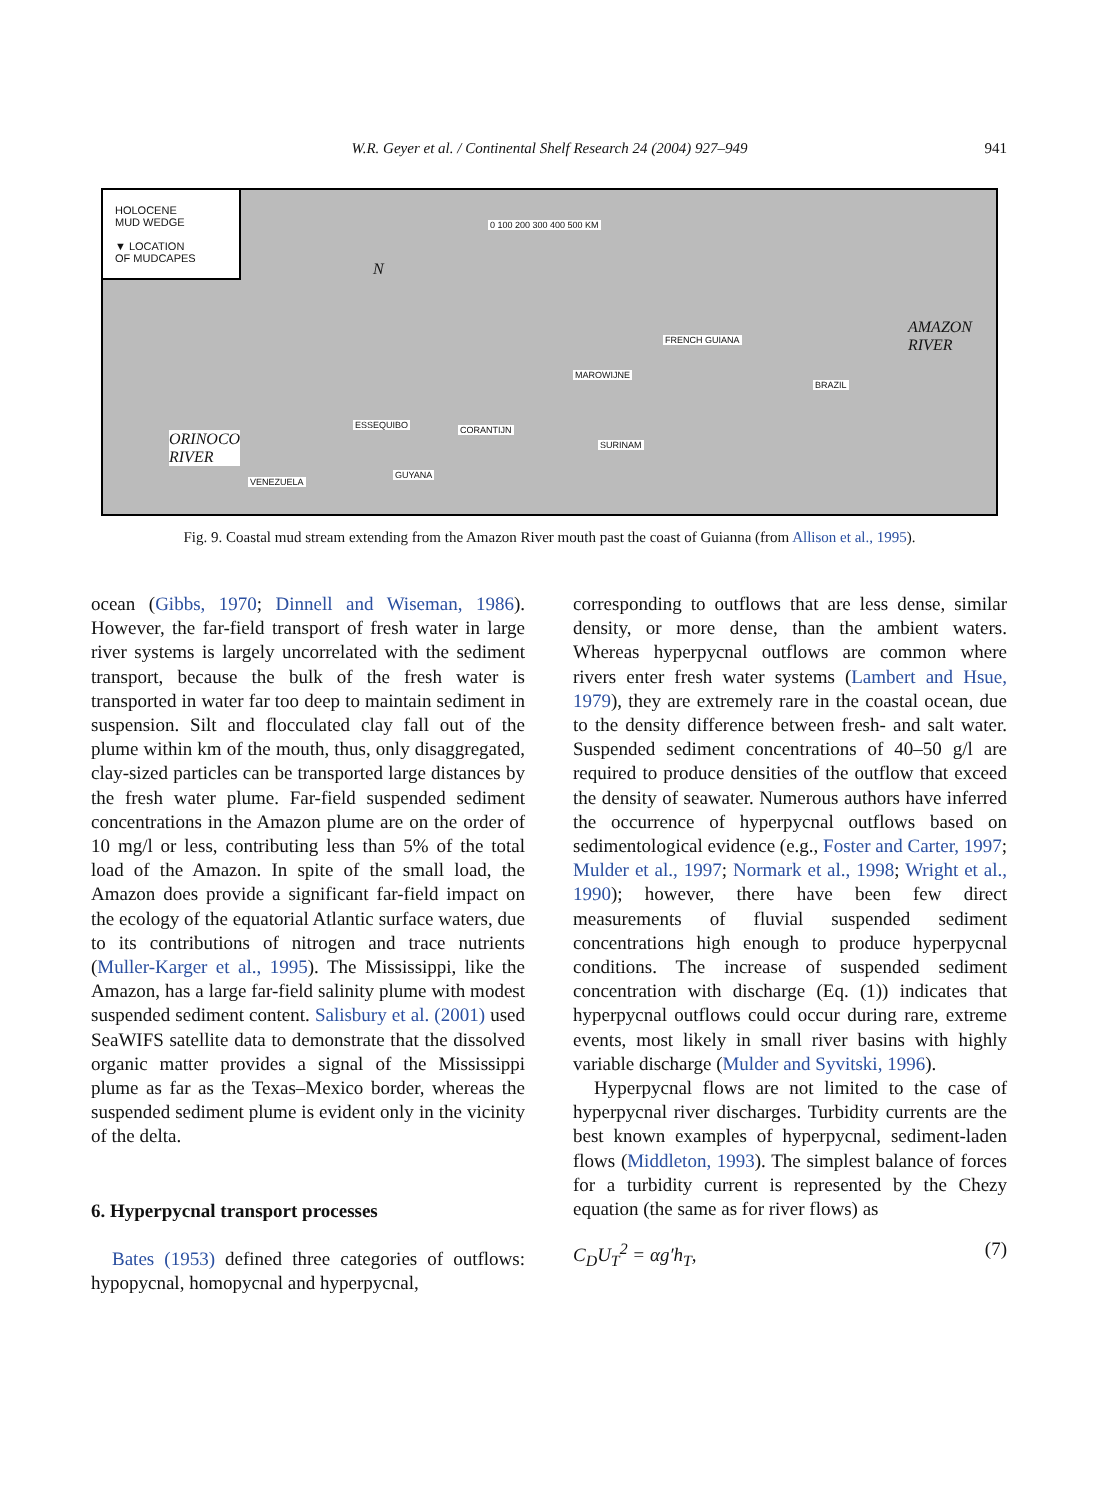W.R. Geyer et al. / Continental Shelf Research 24 (2004) 927–949 941
HOLOCENE
MUD WEDGE
▼ LOCATION
OF MUDCAPES
0 100 200 300 400 500 KM
AMAZON
RIVER
ORINOCO
RIVER
FRENCH GUIANA
BRAZIL
SURINAM
GUYANA
VENEZUELA
ESSEQUIBO CORANTIJN
MAROWIJNE
N
Fig. 9. Coastal mud stream extending from the Amazon River mouth past the coast of Guianna (from Allison et al., 1995).
ocean (Gibbs, 1970; Dinnell and Wiseman, 1986). However, the far-field transport of fresh water in large river systems is largely uncorrelated with the sediment transport, because the bulk of the fresh water is transported in water far too deep to maintain sediment in suspension. Silt and flocculated clay fall out of the plume within km of the mouth, thus, only disaggregated, clay-sized particles can be transported large distances by the fresh water plume. Far-field suspended sediment concentrations in the Amazon plume are on the order of 10 mg/l or less, contributing less than 5% of the total load of the Amazon. In spite of the small load, the Amazon does provide a significant far-field impact on the ecology of the equatorial Atlantic surface waters, due to its contributions of nitrogen and trace nutrients (Muller-Karger et al., 1995). The Mississippi, like the Amazon, has a large far-field salinity plume with modest suspended sediment content. Salisbury et al. (2001) used SeaWIFS satellite data to demonstrate that the dissolved organic matter provides a signal of the Mississippi plume as far as the Texas–Mexico border, whereas the suspended sediment plume is evident only in the vicinity of the delta.
6. Hyperpycnal transport processes
Bates (1953) defined three categories of outflows: hypopycnal, homopycnal and hyperpycnal,
corresponding to outflows that are less dense, similar density, or more dense, than the ambient waters. Whereas hyperpycnal outflows are common where rivers enter fresh water systems (Lambert and Hsue, 1979), they are extremely rare in the coastal ocean, due to the density difference between fresh- and salt water. Suspended sediment concentrations of 40–50 g/l are required to produce densities of the outflow that exceed the density of seawater. Numerous authors have inferred the occurrence of hyperpycnal outflows based on sedimentological evidence (e.g., Foster and Carter, 1997; Mulder et al., 1997; Normark et al., 1998; Wright et al., 1990); however, there have been few direct measurements of fluvial suspended sediment concentrations high enough to produce hyperpycnal conditions. The increase of suspended sediment concentration with discharge (Eq. (1)) indicates that hyperpycnal outflows could occur during rare, extreme events, most likely in small river basins with highly variable discharge (Mulder and Syvitski, 1996).
Hyperpycnal flows are not limited to the case of hyperpycnal river discharges. Turbidity currents are the best known examples of hyperpycnal, sediment-laden flows (Middleton, 1993). The simplest balance of forces for a turbidity current is represented by the Chezy equation (the same as for river flows) as
C<sub>D</sub>U<sub>T</sub><sup>2</sup> = αg′h<sub>T</sub>, (7)